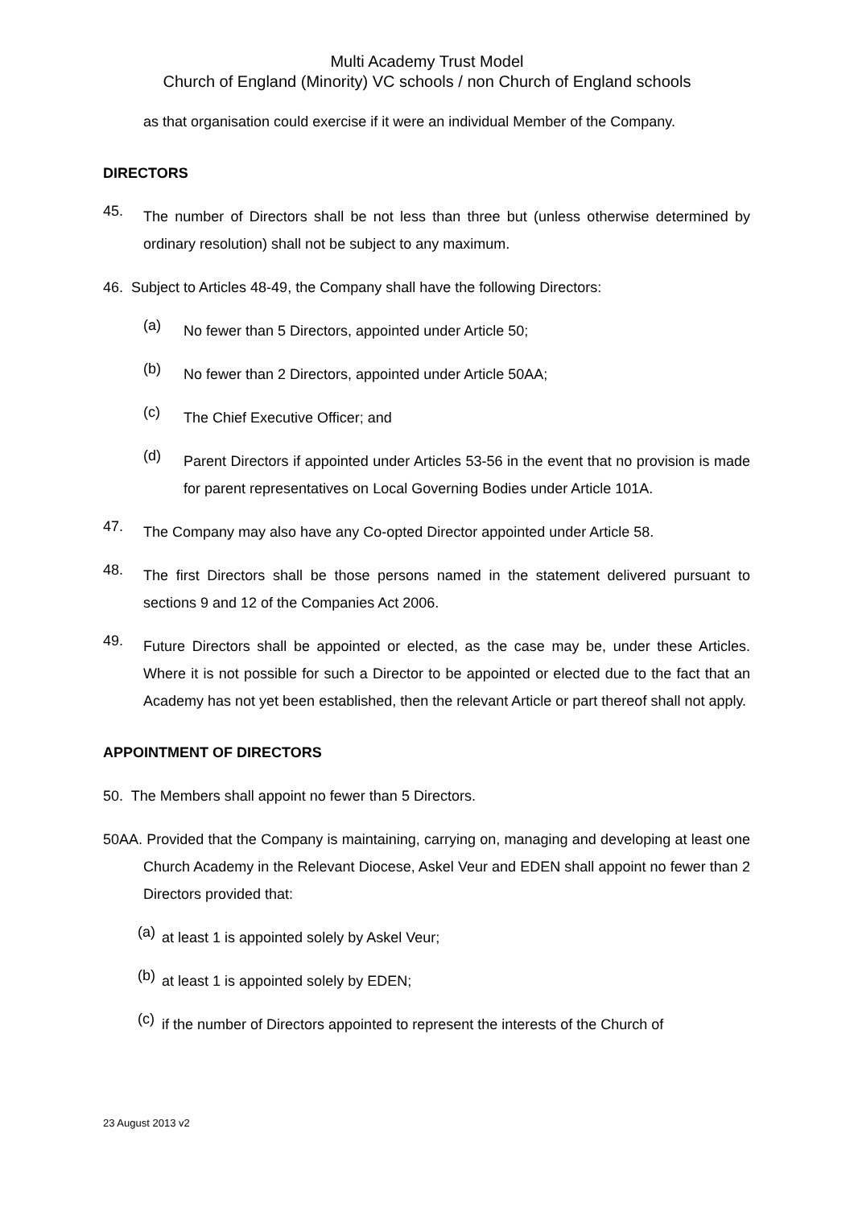Multi Academy Trust Model
Church of England (Minority) VC schools / non Church of England schools
as that organisation could exercise if it were an individual Member of the Company.
DIRECTORS
45.
The number of Directors shall be not less than three but (unless otherwise determined by ordinary resolution) shall not be subject to any maximum.
46. Subject to Articles 48-49, the Company shall have the following Directors:
(a)
No fewer than 5 Directors, appointed under Article 50;
(b)
No fewer than 2 Directors, appointed under Article 50AA;
(c)
The Chief Executive Officer; and
(d)
Parent Directors if appointed under Articles 53-56 in the event that no provision is made for parent representatives on Local Governing Bodies under Article 101A.
47.
The Company may also have any Co-opted Director appointed under Article 58.
48.
The first Directors shall be those persons named in the statement delivered pursuant to sections 9 and 12 of the Companies Act 2006.
49.
Future Directors shall be appointed or elected, as the case may be, under these Articles. Where it is not possible for such a Director to be appointed or elected due to the fact that an Academy has not yet been established, then the relevant Article or part thereof shall not apply.
APPOINTMENT OF DIRECTORS
50. The Members shall appoint no fewer than 5 Directors.
50AA. Provided that the Company is maintaining, carrying on, managing and developing at least one Church Academy in the Relevant Diocese, Askel Veur and EDEN shall appoint no fewer than 2 Directors provided that:
(a)
at least 1 is appointed solely by Askel Veur;
(b)
at least 1 is appointed solely by EDEN;
(c)
if the number of Directors appointed to represent the interests of the Church of
23 August 2013 v2